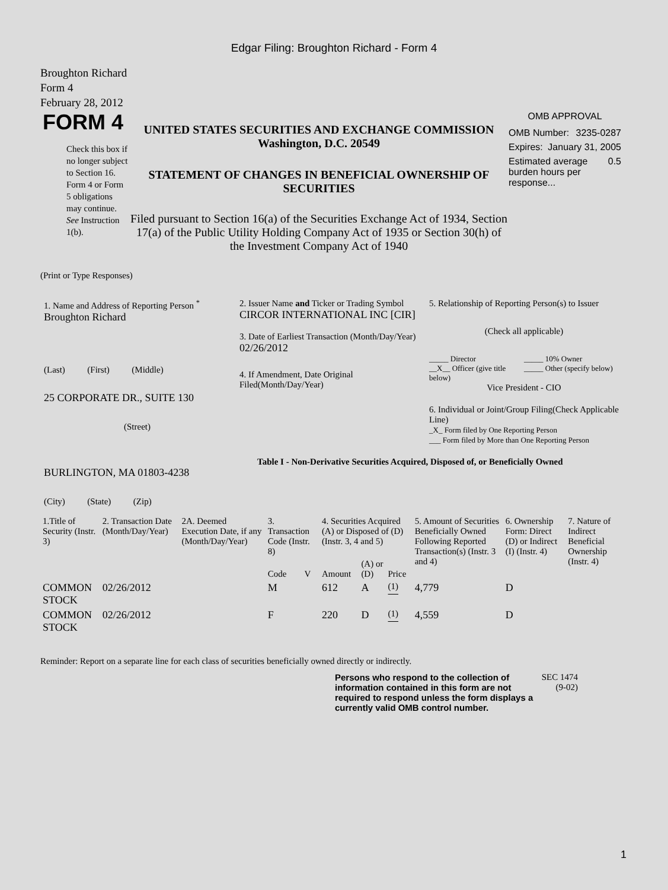Edgar Filing: Broughton Richard - Form 4
Broughton Richard
Form 4
February 28, 2012
FORM 4
Check this box if no longer subject to Section 16. Form 4 or Form 5 obligations may continue. See Instruction 1(b).
UNITED STATES SECURITIES AND EXCHANGE COMMISSION
Washington, D.C. 20549
STATEMENT OF CHANGES IN BENEFICIAL OWNERSHIP OF SECURITIES
Filed pursuant to Section 16(a) of the Securities Exchange Act of 1934, Section 17(a) of the Public Utility Holding Company Act of 1935 or Section 30(h) of the Investment Company Act of 1940
OMB APPROVAL
OMB Number: 3235-0287
Expires: January 31, 2005
Estimated average burden hours per response... 0.5
(Print or Type Responses)
1. Name and Address of Reporting Person <sup>*</sup>
Broughton Richard
(Last) (First) (Middle)
25 CORPORATE DR., SUITE 130
(Street)
BURLINGTON, MA 01803-4238
(City) (State) (Zip)
2. Issuer Name and Ticker or Trading Symbol
CIRCOR INTERNATIONAL INC [CIR]
3. Date of Earliest Transaction (Month/Day/Year)
02/26/2012
4. If Amendment, Date Original Filed(Month/Day/Year)
5. Relationship of Reporting Person(s) to Issuer
(Check all applicable)
_____ Director
__X__ Officer (give title below)
_____ 10% Owner
_____ Other (specify below)
Vice President - CIO
6. Individual or Joint/Group Filing(Check Applicable Line)
_X_ Form filed by One Reporting Person
___ Form filed by More than One Reporting Person
Table I - Non-Derivative Securities Acquired, Disposed of, or Beneficially Owned
| 1.Title of Security (Instr. 3) | 2. Transaction Date (Month/Day/Year) | 2A. Deemed Execution Date, if any (Month/Day/Year) | 3. Transaction Code (Instr. 8) | | 4. Securities Acquired (A) or Disposed of (D) (Instr. 3, 4 and 5) | | | 5. Amount of Securities Beneficially Owned Following Reported Transaction(s) (Instr. 3 and 4) | 6. Ownership Form: Direct (D) or Indirect (I) (Instr. 4) | 7. Nature of Indirect Beneficial Ownership (Instr. 4) |
| --- | --- | --- | --- | --- | --- | --- | --- | --- | --- | --- |
| | | | Code | V | Amount | (A) or (D) | Price | | | |
| COMMON STOCK | 02/26/2012 | | M | | 612 | A | <sup>(1)</sup> | 4,779 | D | |
| COMMON STOCK | 02/26/2012 | | F | | 220 | D | <sup>(1)</sup> | 4,559 | D | |
Reminder: Report on a separate line for each class of securities beneficially owned directly or indirectly.
Persons who respond to the collection of information contained in this form are not required to respond unless the form displays a currently valid OMB control number.
SEC 1474 (9-02)
1